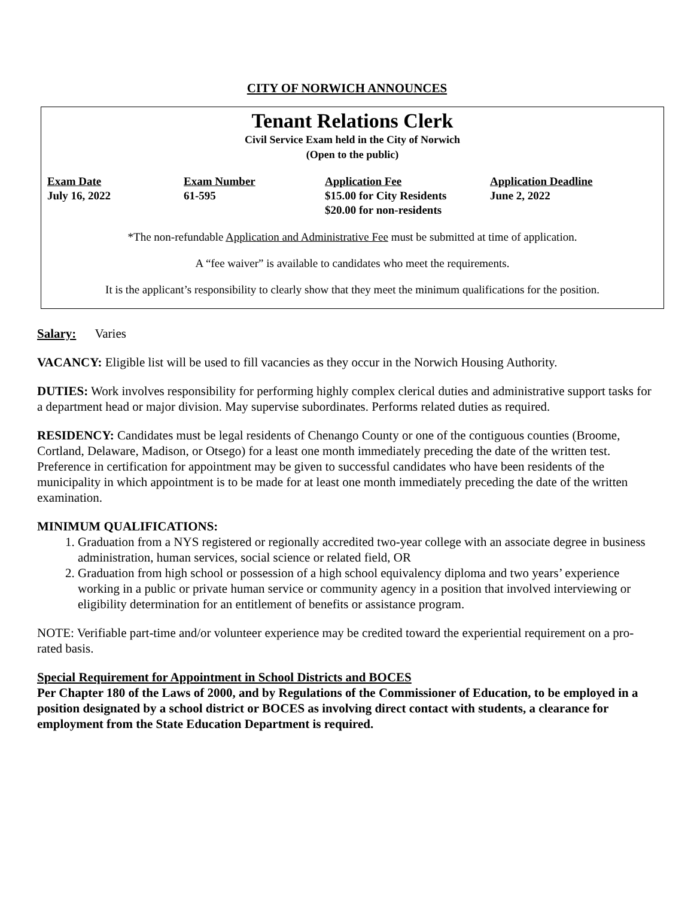CITY OF NORWICH ANNOUNCES
Tenant Relations Clerk
Civil Service Exam held in the City of Norwich
(Open to the public)
| Exam Date | Exam Number | Application Fee | Application Deadline |
| --- | --- | --- | --- |
| July 16, 2022 | 61-595 | $15.00 for City Residents $20.00 for non-residents | June 2, 2022 |
*The non-refundable Application and Administrative Fee must be submitted at time of application.
A “fee waiver” is available to candidates who meet the requirements.
It is the applicant’s responsibility to clearly show that they meet the minimum qualifications for the position.
Salary: Varies
VACANCY: Eligible list will be used to fill vacancies as they occur in the Norwich Housing Authority.
DUTIES: Work involves responsibility for performing highly complex clerical duties and administrative support tasks for a department head or major division. May supervise subordinates. Performs related duties as required.
RESIDENCY: Candidates must be legal residents of Chenango County or one of the contiguous counties (Broome, Cortland, Delaware, Madison, or Otsego) for a least one month immediately preceding the date of the written test. Preference in certification for appointment may be given to successful candidates who have been residents of the municipality in which appointment is to be made for at least one month immediately preceding the date of the written examination.
MINIMUM QUALIFICATIONS:
1. Graduation from a NYS registered or regionally accredited two-year college with an associate degree in business administration, human services, social science or related field, OR
2. Graduation from high school or possession of a high school equivalency diploma and two years’ experience working in a public or private human service or community agency in a position that involved interviewing or eligibility determination for an entitlement of benefits or assistance program.
NOTE: Verifiable part-time and/or volunteer experience may be credited toward the experiential requirement on a pro-rated basis.
Special Requirement for Appointment in School Districts and BOCES
Per Chapter 180 of the Laws of 2000, and by Regulations of the Commissioner of Education, to be employed in a position designated by a school district or BOCES as involving direct contact with students, a clearance for employment from the State Education Department is required.